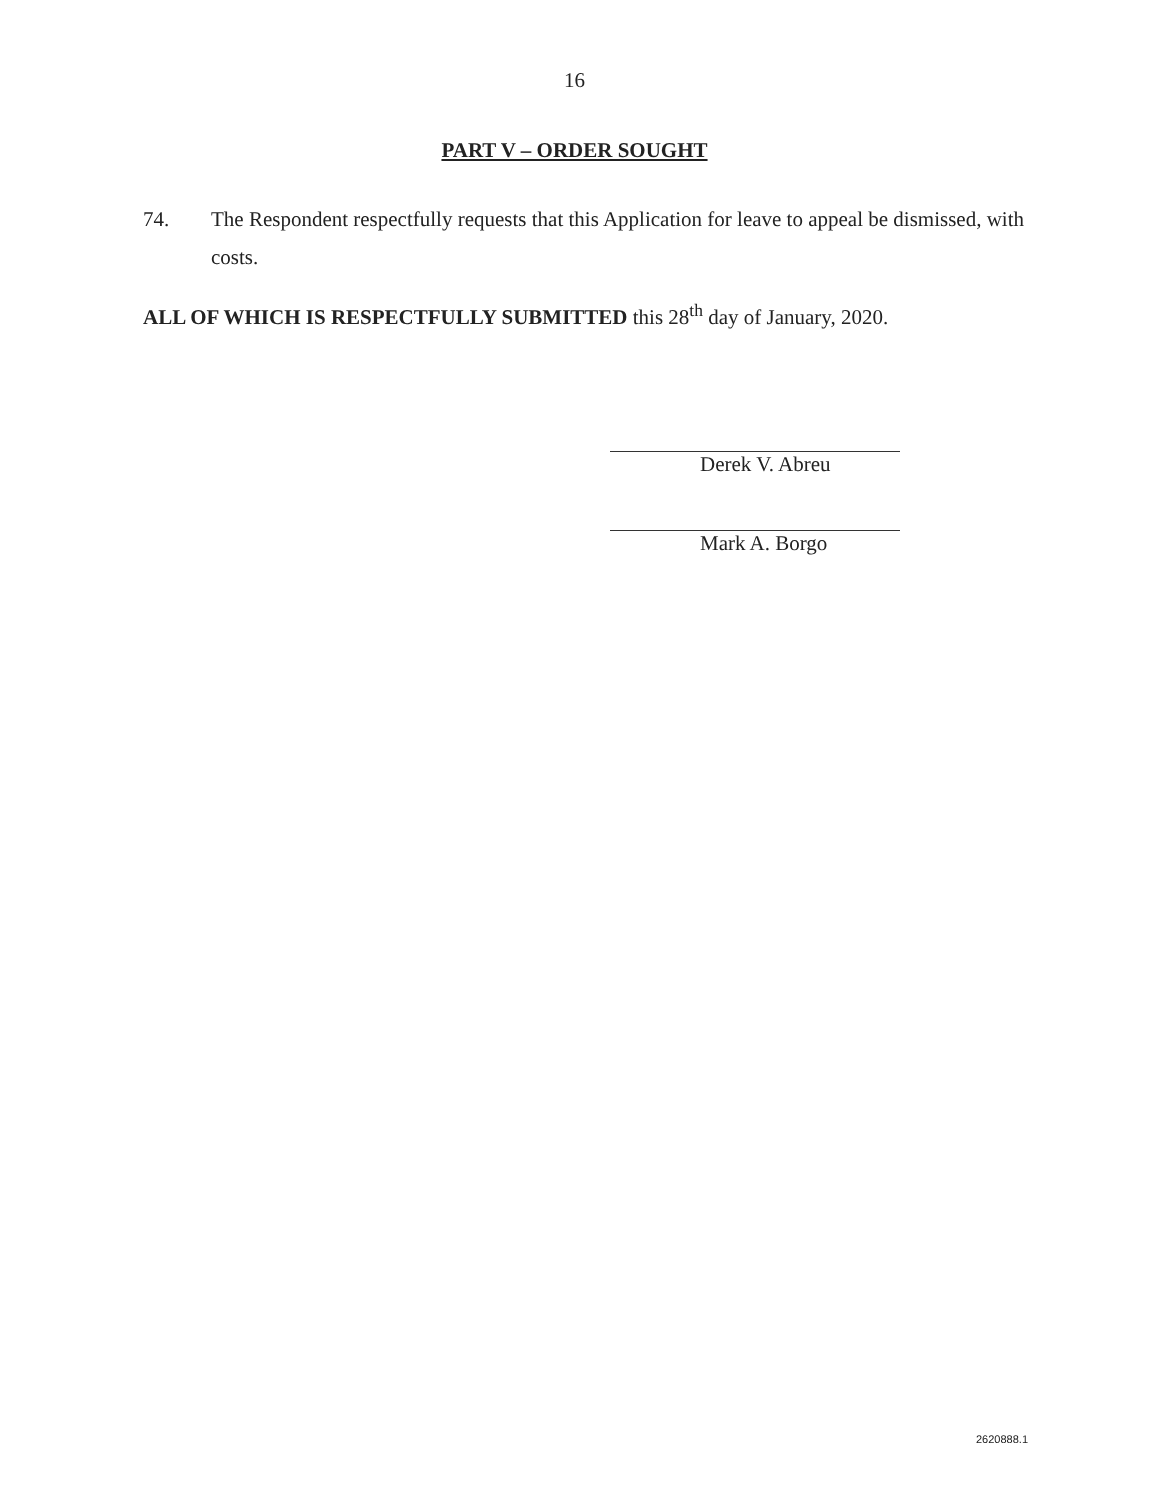16
PART V – ORDER SOUGHT
74. The Respondent respectfully requests that this Application for leave to appeal be dismissed, with costs.
ALL OF WHICH IS RESPECTFULLY SUBMITTED this 28<sup>th</sup> day of January, 2020.
Derek V. Abreu
Mark A. Borgo
2620888.1